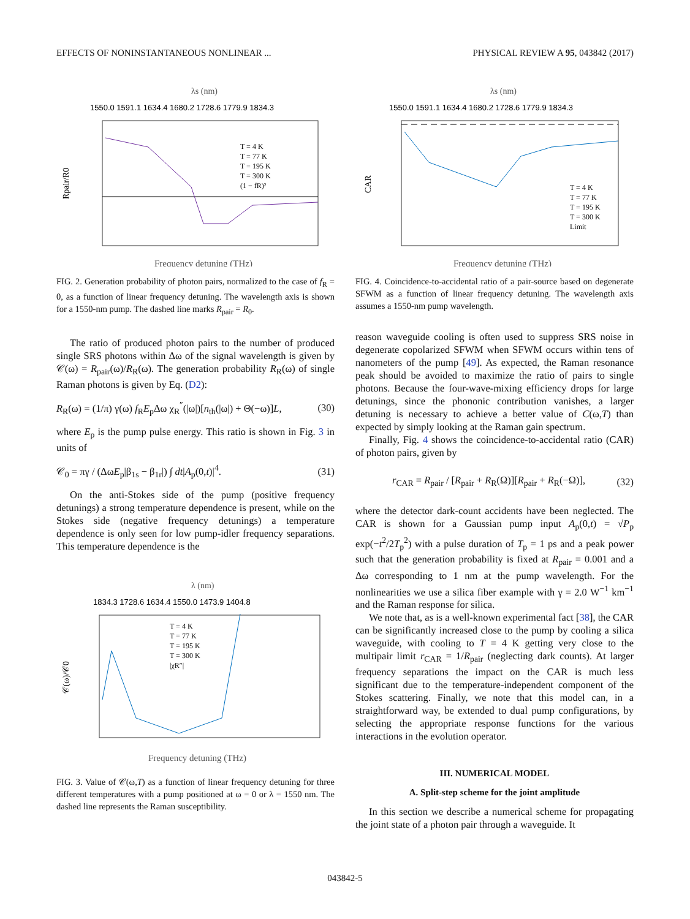EFFECTS OF NONINSTANTANEOUS NONLINEAR ... PHYSICAL REVIEW A 95, 043842 (2017)
λs (nm)
1550.0 1591.1 1634.4 1680.2 1728.6 1779.9 1834.3
Rpair/R0
Frequency detuning (THz)
T = 4 K
T = 77 K
T = 195 K
T = 300 K
(1 − fR)²
FIG. 2. Generation probability of photon pairs, normalized to the case of f<sub>R</sub> = 0, as a function of linear frequency detuning. The wavelength axis is shown for a 1550-nm pump. The dashed line marks R<sub>pair</sub> = R<sub>0</sub>.
The ratio of produced photon pairs to the number of produced single SRS photons within Δω of the signal wavelength is given by 𝒞(ω) = R<sub>pair</sub>(ω)/R<sub>R</sub>(ω). The generation probability R<sub>R</sub>(ω) of single Raman photons is given by Eq. (D2):
R<sub>R</sub>(ω) = (1/π) γ(ω) f<sub>R</sub>E<sub>p</sub>Δω χ<sub>R</sub><sup>″</sup>(|ω|)[n<sub>th</sub>(|ω|) + Θ(−ω)]L, (30)
where E<sub>p</sub> is the pump pulse energy. This ratio is shown in Fig. 3 in units of
𝒞<sub>0</sub> = πγ / (ΔωE<sub>p</sub>|β<sub>1s</sub> − β<sub>1r</sub>|) ∫ dt|A<sub>p</sub>(0,t)|<sup>4</sup>. (31)
On the anti-Stokes side of the pump (positive frequency detunings) a strong temperature dependence is present, while on the Stokes side (negative frequency detunings) a temperature dependence is only seen for low pump-idler frequency separations. This temperature dependence is the
λ (nm)
1834.3 1728.6 1634.4 1550.0 1473.9 1404.8
𝒞(ω)/𝒞0
Frequency detuning (THz)
T = 4 K
T = 77 K
T = 195 K
T = 300 K
|χR″|
FIG. 3. Value of 𝒞(ω,T) as a function of linear frequency detuning for three different temperatures with a pump positioned at ω = 0 or λ = 1550 nm. The dashed line represents the Raman susceptibility.
λs (nm)
1550.0 1591.1 1634.4 1680.2 1728.6 1779.9 1834.3
CAR
Frequency detuning (THz)
T = 4 K
T = 77 K
T = 195 K
T = 300 K
Limit
FIG. 4. Coincidence-to-accidental ratio of a pair-source based on degenerate SFWM as a function of linear frequency detuning. The wavelength axis assumes a 1550-nm pump wavelength.
reason waveguide cooling is often used to suppress SRS noise in degenerate copolarized SFWM when SFWM occurs within tens of nanometers of the pump [49]. As expected, the Raman resonance peak should be avoided to maximize the ratio of pairs to single photons. Because the four-wave-mixing efficiency drops for large detunings, since the phononic contribution vanishes, a larger detuning is necessary to achieve a better value of C(ω,T) than expected by simply looking at the Raman gain spectrum.
Finally, Fig. 4 shows the coincidence-to-accidental ratio (CAR) of photon pairs, given by
r<sub>CAR</sub> = R<sub>pair</sub> / [R<sub>pair</sub> + R<sub>R</sub>(Ω)][R<sub>pair</sub> + R<sub>R</sub>(−Ω)], (32)
where the detector dark-count accidents have been neglected. The CAR is shown for a Gaussian pump input A<sub>p</sub>(0,t) = √P<sub>p</sub> exp(−t<sup>2</sup>/2T<sub>p</sub><sup>2</sup>) with a pulse duration of T<sub>p</sub> = 1 ps and a peak power such that the generation probability is fixed at R<sub>pair</sub> = 0.001 and a Δω corresponding to 1 nm at the pump wavelength. For the nonlinearities we use a silica fiber example with γ = 2.0 W<sup>−1</sup> km<sup>−1</sup> and the Raman response for silica.
We note that, as is a well-known experimental fact [38], the CAR can be significantly increased close to the pump by cooling a silica waveguide, with cooling to T = 4 K getting very close to the multipair limit r<sub>CAR</sub> = 1/R<sub>pair</sub> (neglecting dark counts). At larger frequency separations the impact on the CAR is much less significant due to the temperature-independent component of the Stokes scattering. Finally, we note that this model can, in a straightforward way, be extended to dual pump configurations, by selecting the appropriate response functions for the various interactions in the evolution operator.
III. NUMERICAL MODEL
A. Split-step scheme for the joint amplitude
In this section we describe a numerical scheme for propagating the joint state of a photon pair through a waveguide. It
043842-5